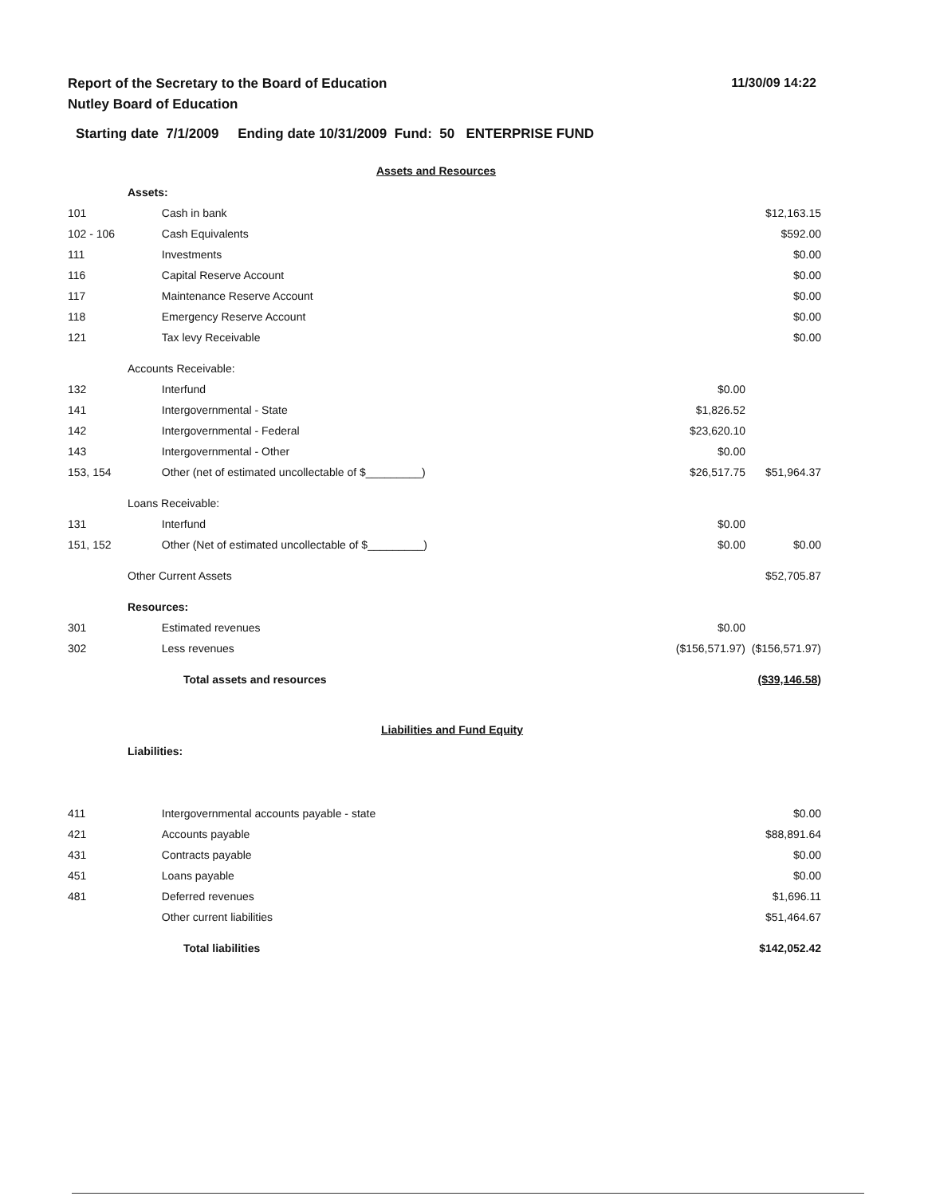Report of the Secretary to the Board of Education
Nutley Board of Education
11/30/09 14:22
Starting date 7/1/2009 Ending date 10/31/2009 Fund: 50 ENTERPRISE FUND
Assets and Resources
| | Assets: | | |
| 101 | Cash in bank | | $12,163.15 |
| 102 - 106 | Cash Equivalents | | $592.00 |
| 111 | Investments | | $0.00 |
| 116 | Capital Reserve Account | | $0.00 |
| 117 | Maintenance Reserve Account | | $0.00 |
| 118 | Emergency Reserve Account | | $0.00 |
| 121 | Tax levy Receivable | | $0.00 |
| | Accounts Receivable: | | |
| 132 | Interfund | $0.00 | |
| 141 | Intergovernmental - State | $1,826.52 | |
| 142 | Intergovernmental - Federal | $23,620.10 | |
| 143 | Intergovernmental - Other | $0.00 | |
| 153, 154 | Other (net of estimated uncollectable of $_________) | $26,517.75 | $51,964.37 |
| | Loans Receivable: | | |
| 131 | Interfund | $0.00 | |
| 151, 152 | Other (Net of estimated uncollectable of $_________) | $0.00 | $0.00 |
| | Other Current Assets | | $52,705.87 |
| | Resources: | | |
| 301 | Estimated revenues | $0.00 | |
| 302 | Less revenues | ($156,571.97) | ($156,571.97) |
| | Total assets and resources | | ($39,146.58) |
Liabilities and Fund Equity
| | Liabilities: | | |
| 411 | Intergovernmental accounts payable - state | | $0.00 |
| 421 | Accounts payable | | $88,891.64 |
| 431 | Contracts payable | | $0.00 |
| 451 | Loans payable | | $0.00 |
| 481 | Deferred revenues | | $1,696.11 |
| | Other current liabilities | | $51,464.67 |
| | Total liabilities | | $142,052.42 |